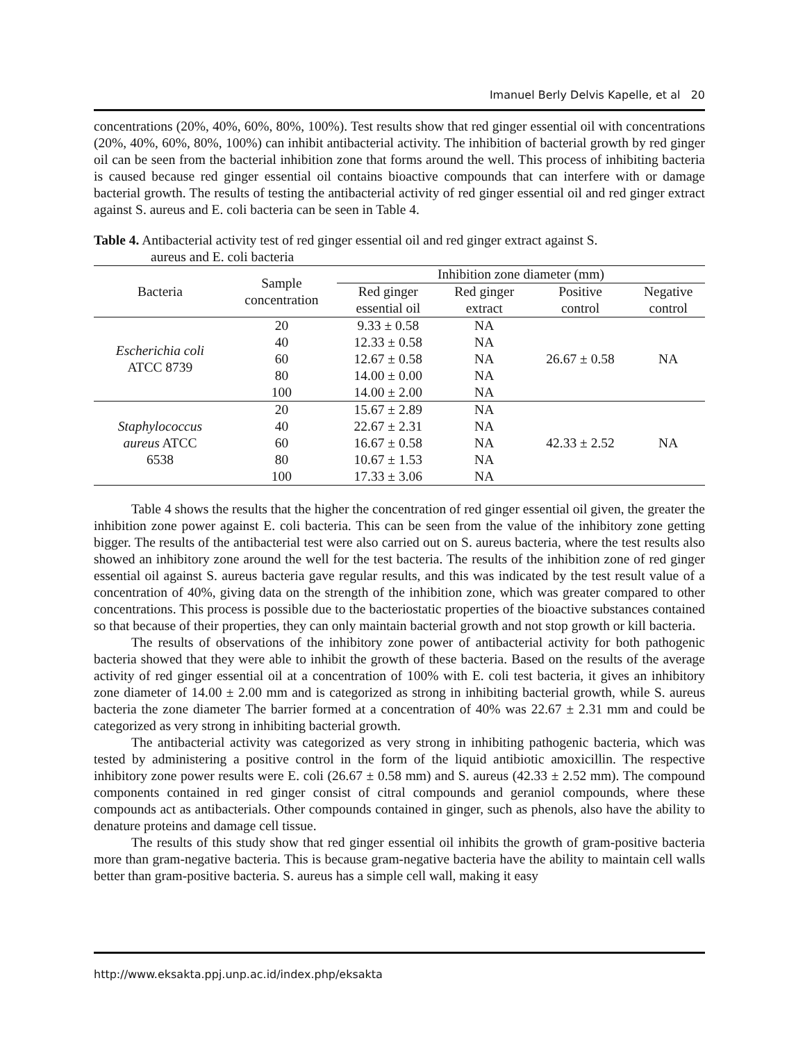Imanuel Berly Delvis Kapelle, et al 20
concentrations (20%, 40%, 60%, 80%, 100%). Test results show that red ginger essential oil with concentrations (20%, 40%, 60%, 80%, 100%) can inhibit antibacterial activity. The inhibition of bacterial growth by red ginger oil can be seen from the bacterial inhibition zone that forms around the well. This process of inhibiting bacteria is caused because red ginger essential oil contains bioactive compounds that can interfere with or damage bacterial growth. The results of testing the antibacterial activity of red ginger essential oil and red ginger extract against S. aureus and E. coli bacteria can be seen in Table 4.
Table 4. Antibacterial activity test of red ginger essential oil and red ginger extract against S.
aureus and E. coli bacteria
| Bacteria | Sample concentration | Inhibition zone diameter (mm) | | | |
| --- | --- | --- | --- | --- | --- |
| | | Red ginger essential oil | Red ginger extract | Positive control | Negative control |
| Escherichia coli ATCC 8739 | 20 | 9.33 ± 0.58 | NA | 26.67 ± 0.58 | NA |
| | 40 | 12.33 ± 0.58 | NA | | |
| | 60 | 12.67 ± 0.58 | NA | | |
| | 80 | 14.00 ± 0.00 | NA | | |
| | 100 | 14.00 ± 2.00 | NA | | |
| Staphylococcus aureus ATCC 6538 | 20 | 15.67 ± 2.89 | NA | 42.33 ± 2.52 | NA |
| | 40 | 22.67 ± 2.31 | NA | | |
| | 60 | 16.67 ± 0.58 | NA | | |
| | 80 | 10.67 ± 1.53 | NA | | |
| | 100 | 17.33 ± 3.06 | NA | | |
Table 4 shows the results that the higher the concentration of red ginger essential oil given, the greater the inhibition zone power against E. coli bacteria. This can be seen from the value of the inhibitory zone getting bigger. The results of the antibacterial test were also carried out on S. aureus bacteria, where the test results also showed an inhibitory zone around the well for the test bacteria. The results of the inhibition zone of red ginger essential oil against S. aureus bacteria gave regular results, and this was indicated by the test result value of a concentration of 40%, giving data on the strength of the inhibition zone, which was greater compared to other concentrations. This process is possible due to the bacteriostatic properties of the bioactive substances contained so that because of their properties, they can only maintain bacterial growth and not stop growth or kill bacteria.
The results of observations of the inhibitory zone power of antibacterial activity for both pathogenic bacteria showed that they were able to inhibit the growth of these bacteria. Based on the results of the average activity of red ginger essential oil at a concentration of 100% with E. coli test bacteria, it gives an inhibitory zone diameter of 14.00 ± 2.00 mm and is categorized as strong in inhibiting bacterial growth, while S. aureus bacteria the zone diameter The barrier formed at a concentration of 40% was 22.67 ± 2.31 mm and could be categorized as very strong in inhibiting bacterial growth.
The antibacterial activity was categorized as very strong in inhibiting pathogenic bacteria, which was tested by administering a positive control in the form of the liquid antibiotic amoxicillin. The respective inhibitory zone power results were E. coli (26.67 ± 0.58 mm) and S. aureus (42.33 ± 2.52 mm). The compound components contained in red ginger consist of citral compounds and geraniol compounds, where these compounds act as antibacterials. Other compounds contained in ginger, such as phenols, also have the ability to denature proteins and damage cell tissue.
The results of this study show that red ginger essential oil inhibits the growth of gram-positive bacteria more than gram-negative bacteria. This is because gram-negative bacteria have the ability to maintain cell walls better than gram-positive bacteria. S. aureus has a simple cell wall, making it easy
http://www.eksakta.ppj.unp.ac.id/index.php/eksakta